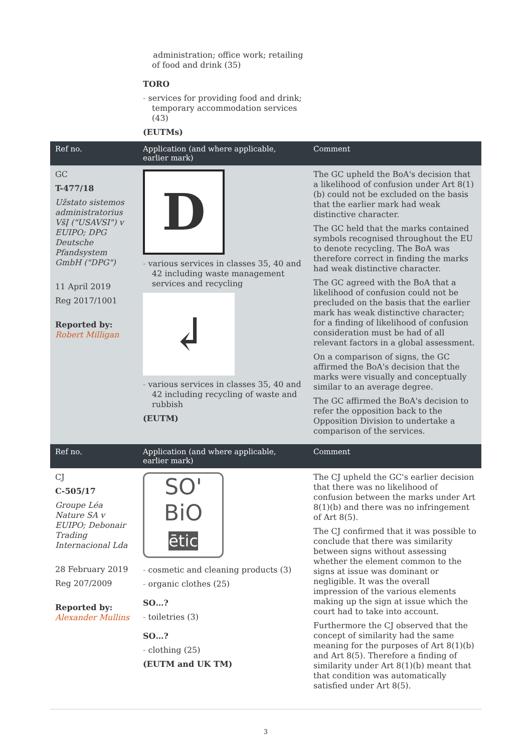administration; office work; retailing of food and drink (35)
TORO
- services for providing food and drink; temporary accommodation services (43)
(EUTMs)
| Ref no. | Application (and where applicable, earlier mark) | Comment |
| --- | --- | --- |
| GC T-477/18 Užstato sistemos administratorius VšĮ ("USAVSI") v EUIPO; DPG Deutsche Pfandsystem GmbH ("DPG") 11 April 2019 Reg 2017/1001 Reported by: Robert Milligan | D - various services in classes 35, 40 and 42 including waste management services and recycling ↲ - various services in classes 35, 40 and 42 including recycling of waste and rubbish (EUTM) | The GC upheld the BoA's decision that a likelihood of confusion under Art 8(1)(b) could not be excluded on the basis that the earlier mark had weak distinctive character. The GC held that the marks contained symbols recognised throughout the EU to denote recycling. The BoA was therefore correct in finding the marks had weak distinctive character. The GC agreed with the BoA that a likelihood of confusion could not be precluded on the basis that the earlier mark has weak distinctive character; for a finding of likelihood of confusion consideration must be had of all relevant factors in a global assessment. On a comparison of signs, the GC affirmed the BoA's decision that the marks were visually and conceptually similar to an average degree. The GC affirmed the BoA's decision to refer the opposition back to the Opposition Division to undertake a comparison of the services. |
| Ref no. | Application (and where applicable, earlier mark) | Comment |
| CJ C-505/17 Groupe Léa Nature SA v EUIPO; Debonair Trading Internacional Lda 28 February 2019 Reg 207/2009 Reported by: Alexander Mullins | SO' BiO ētic - cosmetic and cleaning products (3) - organic clothes (25) SO…? - toiletries (3) SO…? - clothing (25) (EUTM and UK TM) | The CJ upheld the GC's earlier decision that there was no likelihood of confusion between the marks under Art 8(1)(b) and there was no infringement of Art 8(5). The CJ confirmed that it was possible to conclude that there was similarity between signs without assessing whether the element common to the signs at issue was dominant or negligible. It was the overall impression of the various elements making up the sign at issue which the court had to take into account. Furthermore the CJ observed that the concept of similarity had the same meaning for the purposes of Art 8(1)(b) and Art 8(5). Therefore a finding of similarity under Art 8(1)(b) meant that that condition was automatically satisfied under Art 8(5). |
3